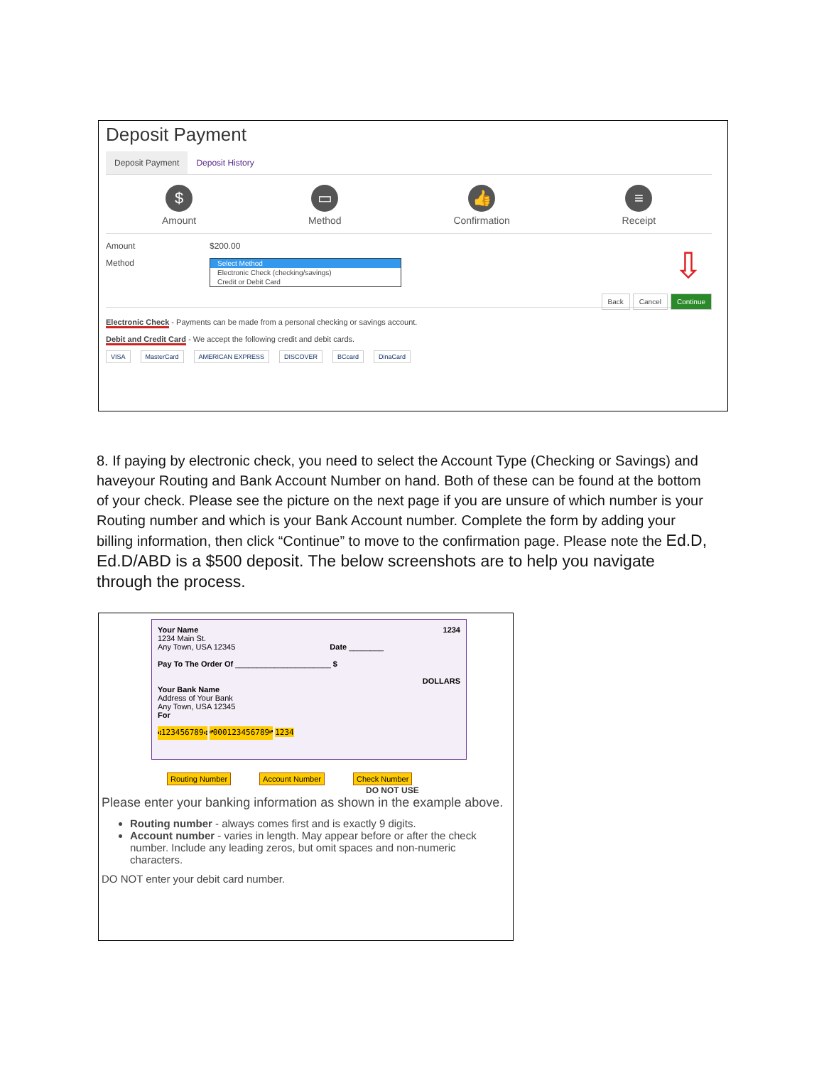Deposit Payment
Deposit Payment Deposit History
$
Amount
▭
Method
👍
Confirmation
≡
Receipt
Amount $200.00
Method
Select Method
Electronic Check (checking/savings)
Credit or Debit Card
⇩
Back Cancel Continue
Electronic Check - Payments can be made from a personal checking or savings account.
Debit and Credit Card - We accept the following credit and debit cards.
VISA MasterCard AMERICAN EXPRESS DISCOVER BCcard DinaCard
8. If paying by electronic check, you need to select the Account Type (Checking or Savings) and haveyour Routing and Bank Account Number on hand. Both of these can be found at the bottom of your check. Please see the picture on the next page if you are unsure of which number is your Routing number and which is your Bank Account number. Complete the form by adding your billing information, then click “Continue” to move to the confirmation page. Please note the Ed.D, Ed.D/ABD is a $500 deposit. The below screenshots are to help you navigate through the process.
Your Name 1234
1234 Main St.
Any Town, USA 12345 Date ________
Pay To The Order Of ______________________ $
DOLLARS
Your Bank Name
Address of Your Bank
Any Town, USA 12345
For
⑆123456789⑆ ⑈000123456789⑈ 1234
Routing Number Account Number Check Number
DO NOT USE
Please enter your banking information as shown in the example above.
Routing number - always comes first and is exactly 9 digits.
Account number - varies in length. May appear before or after the check number. Include any leading zeros, but omit spaces and non-numeric characters.
DO NOT enter your debit card number.